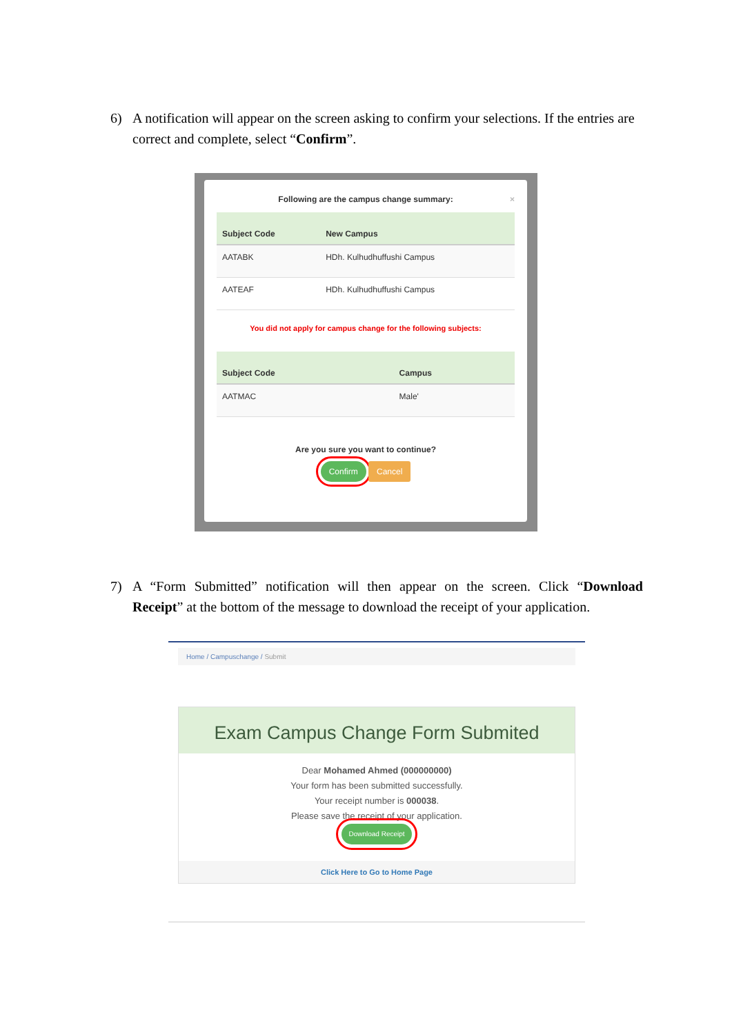6) A notification will appear on the screen asking to confirm your selections. If the entries are correct and complete, select “Confirm”.
Following are the campus change summary: ×
| Subject Code | New Campus |
| --- | --- |
| AATABK | HDh. Kulhudhuffushi Campus |
| AATEAF | HDh. Kulhudhuffushi Campus |
You did not apply for campus change for the following subjects:
| Subject Code | Campus |
| --- | --- |
| AATMAC | Male' |
Are you sure you want to continue?
Confirm Cancel
7) A “Form Submitted” notification will then appear on the screen. Click “Download Receipt” at the bottom of the message to download the receipt of your application.
Home / Campuschange / Submit
Exam Campus Change Form Submited
Dear Mohamed Ahmed (000000000)
Your form has been submitted successfully.
Your receipt number is 000038.
Please save the receipt of your application.
Download Receipt
Click Here to Go to Home Page